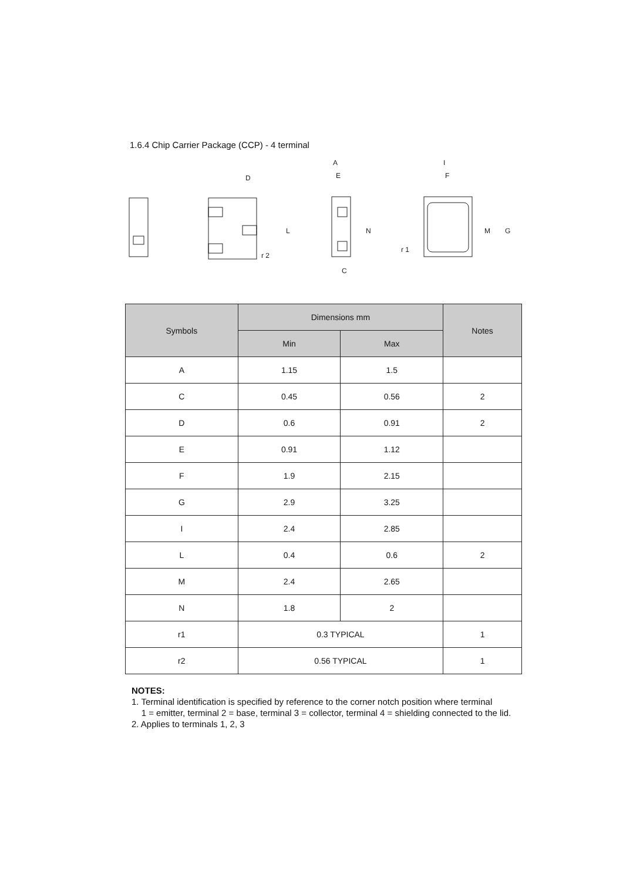1.6.4 Chip Carrier Package (CCP) - 4 terminal
D
L
r 2
A
E
N
C
I
F
M
G
r 1
| Symbols | Dimensions mm | | Notes |
| --- | --- | --- | --- |
| | Min | Max | |
| A | 1.15 | 1.5 | |
| C | 0.45 | 0.56 | 2 |
| D | 0.6 | 0.91 | 2 |
| E | 0.91 | 1.12 | |
| F | 1.9 | 2.15 | |
| G | 2.9 | 3.25 | |
| I | 2.4 | 2.85 | |
| L | 0.4 | 0.6 | 2 |
| M | 2.4 | 2.65 | |
| N | 1.8 | 2 | |
| r1 | 0.3 TYPICAL | | 1 |
| r2 | 0.56 TYPICAL | | 1 |
NOTES:
1. Terminal identification is specified by reference to the corner notch position where terminal
1 = emitter, terminal 2 = base, terminal 3 = collector, terminal 4 = shielding connected to the lid.
2. Applies to terminals 1, 2, 3